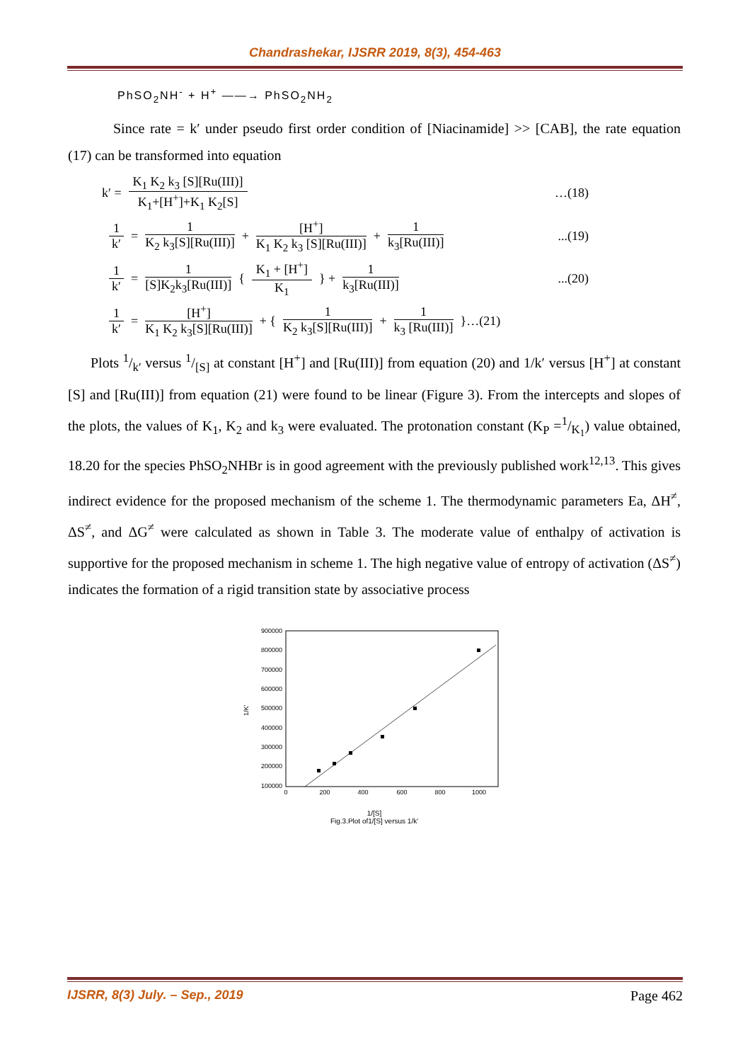Chandrashekar, IJSRR 2019, 8(3), 454-463
PhSO<sub>2</sub>NH<sup>-</sup> + H<sup>+</sup> ——→ PhSO<sub>2</sub>NH<sub>2</sub>
Since rate = k′ under pseudo first order condition of [Niacinamide] >> [CAB], the rate equation (17) can be transformed into equation
k′ = K<sub>1</sub> K<sub>2</sub> k<sub>3</sub> [S][Ru(III)] K<sub>1</sub>+[H<sup>+</sup>]+K<sub>1</sub> K<sub>2</sub>[S] …(18)
1 k′ = 1 K<sub>2</sub> k<sub>3</sub>[S][Ru(III)] + [H<sup>+</sup>] K<sub>1</sub> K<sub>2</sub> k<sub>3</sub> [S][Ru(III)] + 1 k<sub>3</sub>[Ru(III)]...(19)
1 k′ = 1 [S]K<sub>2</sub>k<sub>3</sub>[Ru(III)] { K<sub>1</sub> + [H<sup>+</sup>] K<sub>1</sub> } + 1 k<sub>3</sub>[Ru(III)]...(20)
1 k′ = [H<sup>+</sup>] K<sub>1</sub> K<sub>2</sub> k<sub>3</sub>[S][Ru(III)] + { 1 K<sub>2</sub> k<sub>3</sub>[S][Ru(III)] + 1 k<sub>3</sub> [Ru(III)] }…(21)
Plots 1/k′ versus 1/[S] at constant [H<sup>+</sup>] and [Ru(III)] from equation (20) and 1/k′ versus [H<sup>+</sup>] at constant [S] and [Ru(III)] from equation (21) were found to be linear (Figure 3). From the intercepts and slopes of the plots, the values of K<sub>1</sub>, K<sub>2</sub> and k<sub>3</sub> were evaluated. The protonation constant (K<sub>P</sub> =1/K<sub>1</sub>) value obtained, 18.20 for the species PhSO<sub>2</sub>NHBr is in good agreement with the previously published work<sup>12,13</sup>. This gives indirect evidence for the proposed mechanism of the scheme 1. The thermodynamic parameters Ea, ΔH<sup>≠</sup>, ΔS<sup>≠</sup>, and ΔG<sup>≠</sup> were calculated as shown in Table 3. The moderate value of enthalpy of activation is supportive for the proposed mechanism in scheme 1. The high negative value of entropy of activation (ΔS<sup>≠</sup>) indicates the formation of a rigid transition state by associative process
900000
800000
700000
600000
500000
400000
300000
200000
100000
0
200
400
600
800
1000
1/K'
1/[S]
Fig.3.Plot of1/[S] versus 1/k'
IJSRR, 8(3) July. – Sep., 2019 Page 462